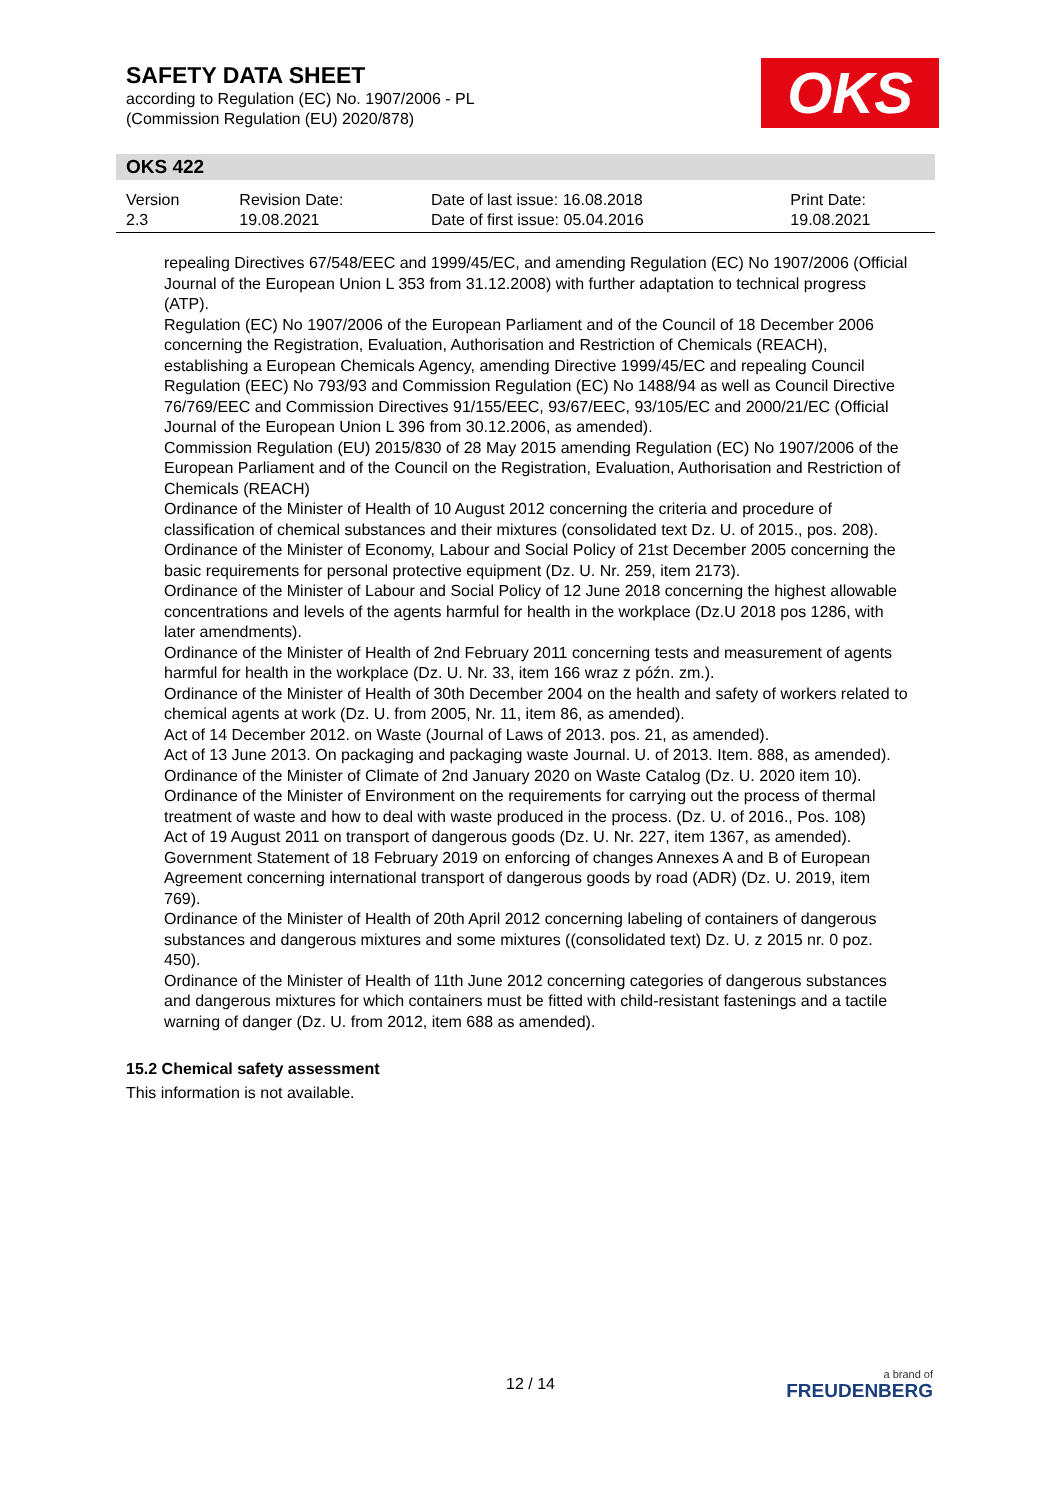SAFETY DATA SHEET
according to Regulation (EC) No. 1907/2006 - PL
(Commission Regulation (EU) 2020/878)
OKS
OKS 422
| Version 2.3 | Revision Date: 19.08.2021 | Date of last issue: 16.08.2018 Date of first issue: 05.04.2016 | Print Date: 19.08.2021 |
repealing Directives 67/548/EEC and 1999/45/EC, and amending Regulation (EC) No 1907/2006 (Official Journal of the European Union L 353 from 31.12.2008) with further adaptation to technical progress (ATP).
Regulation (EC) No 1907/2006 of the European Parliament and of the Council of 18 December 2006 concerning the Registration, Evaluation, Authorisation and Restriction of Chemicals (REACH), establishing a European Chemicals Agency, amending Directive 1999/45/EC and repealing Council Regulation (EEC) No 793/93 and Commission Regulation (EC) No 1488/94 as well as Council Directive 76/769/EEC and Commission Directives 91/155/EEC, 93/67/EEC, 93/105/EC and 2000/21/EC (Official Journal of the European Union L 396 from 30.12.2006, as amended).
Commission Regulation (EU) 2015/830 of 28 May 2015 amending Regulation (EC) No 1907/2006 of the European Parliament and of the Council on the Registration, Evaluation, Authorisation and Restriction of Chemicals (REACH)
Ordinance of the Minister of Health of 10 August 2012 concerning the criteria and procedure of classification of chemical substances and their mixtures (consolidated text Dz. U. of 2015., pos. 208).
Ordinance of the Minister of Economy, Labour and Social Policy of 21st December 2005 concerning the basic requirements for personal protective equipment (Dz. U. Nr. 259, item 2173).
Ordinance of the Minister of Labour and Social Policy of 12 June 2018 concerning the highest allowable concentrations and levels of the agents harmful for health in the workplace (Dz.U 2018 pos 1286, with later amendments).
Ordinance of the Minister of Health of 2nd February 2011 concerning tests and measurement of agents harmful for health in the workplace (Dz. U. Nr. 33, item 166 wraz z późn. zm.).
Ordinance of the Minister of Health of 30th December 2004 on the health and safety of workers related to chemical agents at work (Dz. U. from 2005, Nr. 11, item 86, as amended).
Act of 14 December 2012. on Waste (Journal of Laws of 2013. pos. 21, as amended).
Act of 13 June 2013. On packaging and packaging waste Journal. U. of 2013. Item. 888, as amended).
Ordinance of the Minister of Climate of 2nd January 2020 on Waste Catalog (Dz. U. 2020 item 10).
Ordinance of the Minister of Environment on the requirements for carrying out the process of thermal treatment of waste and how to deal with waste produced in the process. (Dz. U. of 2016., Pos. 108)
Act of 19 August 2011 on transport of dangerous goods (Dz. U. Nr. 227, item 1367, as amended).
Government Statement of 18 February 2019 on enforcing of changes Annexes A and B of European Agreement concerning international transport of dangerous goods by road (ADR) (Dz. U. 2019, item 769).
Ordinance of the Minister of Health of 20th April 2012 concerning labeling of containers of dangerous substances and dangerous mixtures and some mixtures ((consolidated text) Dz. U. z 2015 nr. 0 poz. 450).
Ordinance of the Minister of Health of 11th June 2012 concerning categories of dangerous substances and dangerous mixtures for which containers must be fitted with child-resistant fastenings and a tactile warning of danger (Dz. U. from 2012, item 688 as amended).
15.2 Chemical safety assessment
This information is not available.
12 / 14 a brand of
FREUDENBERG